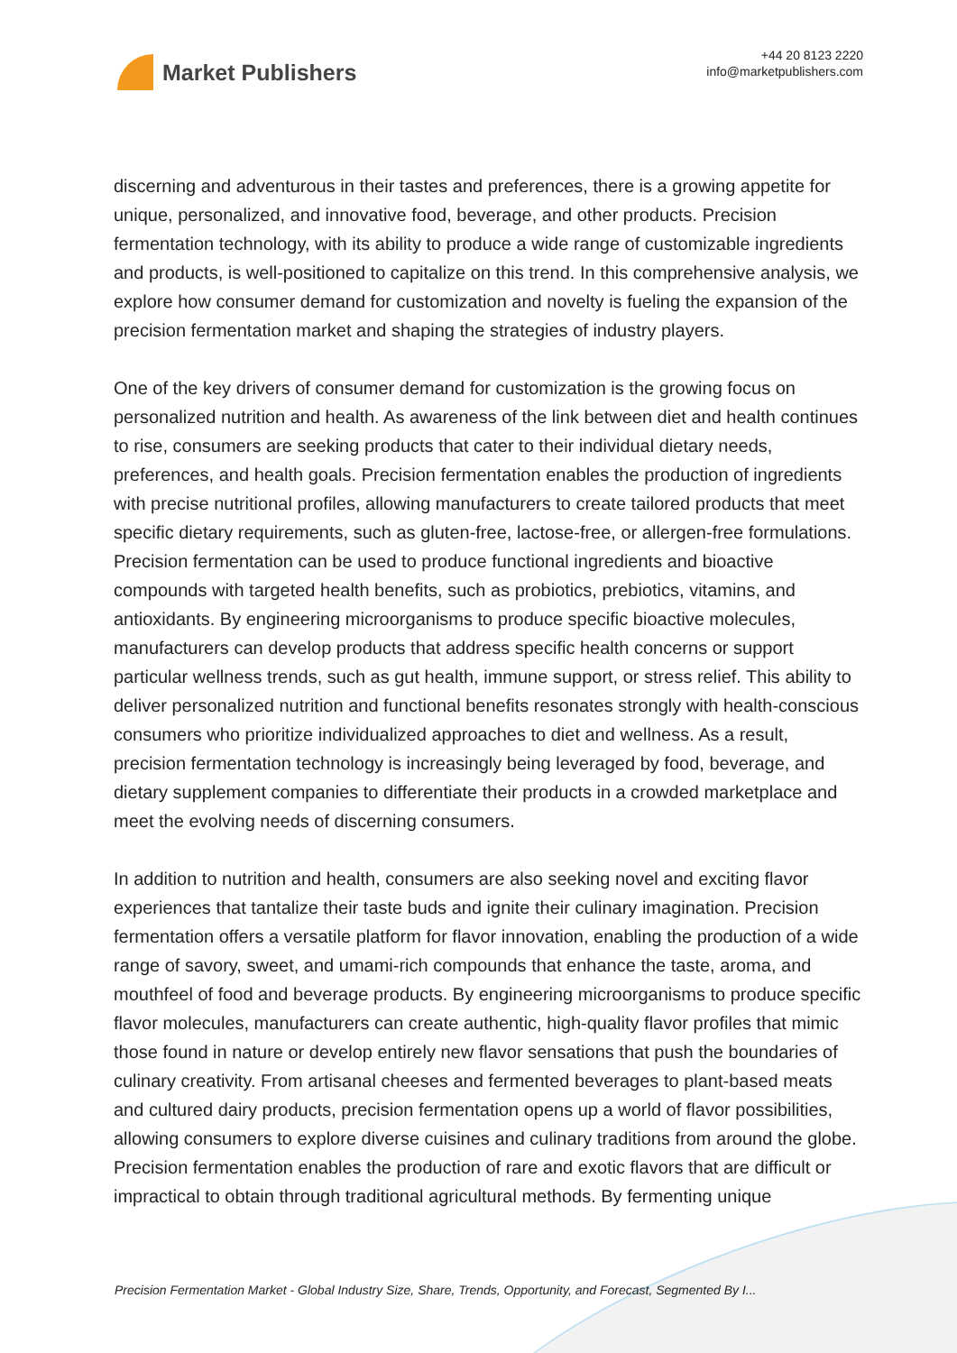Market Publishers
+44 20 8123 2220
info@marketpublishers.com
discerning and adventurous in their tastes and preferences, there is a growing appetite for unique, personalized, and innovative food, beverage, and other products. Precision fermentation technology, with its ability to produce a wide range of customizable ingredients and products, is well-positioned to capitalize on this trend. In this comprehensive analysis, we explore how consumer demand for customization and novelty is fueling the expansion of the precision fermentation market and shaping the strategies of industry players.
One of the key drivers of consumer demand for customization is the growing focus on personalized nutrition and health. As awareness of the link between diet and health continues to rise, consumers are seeking products that cater to their individual dietary needs, preferences, and health goals. Precision fermentation enables the production of ingredients with precise nutritional profiles, allowing manufacturers to create tailored products that meet specific dietary requirements, such as gluten-free, lactose-free, or allergen-free formulations. Precision fermentation can be used to produce functional ingredients and bioactive compounds with targeted health benefits, such as probiotics, prebiotics, vitamins, and antioxidants. By engineering microorganisms to produce specific bioactive molecules, manufacturers can develop products that address specific health concerns or support particular wellness trends, such as gut health, immune support, or stress relief. This ability to deliver personalized nutrition and functional benefits resonates strongly with health-conscious consumers who prioritize individualized approaches to diet and wellness. As a result, precision fermentation technology is increasingly being leveraged by food, beverage, and dietary supplement companies to differentiate their products in a crowded marketplace and meet the evolving needs of discerning consumers.
In addition to nutrition and health, consumers are also seeking novel and exciting flavor experiences that tantalize their taste buds and ignite their culinary imagination. Precision fermentation offers a versatile platform for flavor innovation, enabling the production of a wide range of savory, sweet, and umami-rich compounds that enhance the taste, aroma, and mouthfeel of food and beverage products. By engineering microorganisms to produce specific flavor molecules, manufacturers can create authentic, high-quality flavor profiles that mimic those found in nature or develop entirely new flavor sensations that push the boundaries of culinary creativity. From artisanal cheeses and fermented beverages to plant-based meats and cultured dairy products, precision fermentation opens up a world of flavor possibilities, allowing consumers to explore diverse cuisines and culinary traditions from around the globe. Precision fermentation enables the production of rare and exotic flavors that are difficult or impractical to obtain through traditional agricultural methods. By fermenting unique
Precision Fermentation Market - Global Industry Size, Share, Trends, Opportunity, and Forecast, Segmented By I...